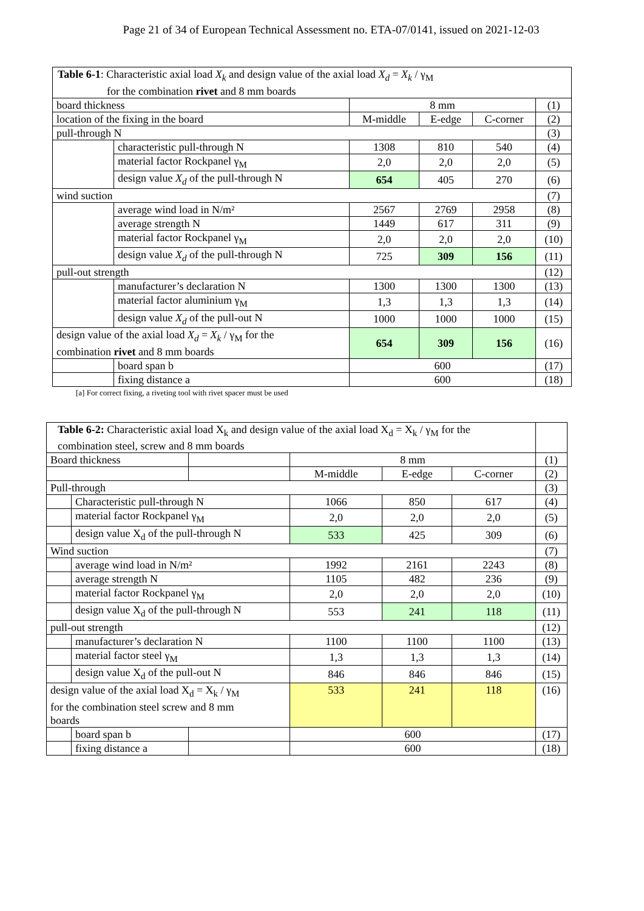Page 21 of 34 of European Technical Assessment no. ETA-07/0141, issued on 2021-12-03
| Table 6-1 : Characteristic axial load X<sub>k</sub> and design value of the axial load X<sub>d</sub> = X<sub>k</sub> / γ<sub>M</sub> for the combination rivet and 8 mm boards | | | | | |
| board thickness | | 8 mm | | | (1) |
| location of the fixing in the board | | M-middle | E-edge | C-corner | (2) |
| pull-through N | | | | | (3) |
| | characteristic pull-through N | 1308 | 810 | 540 | (4) |
| | material factor Rockpanel γ<sub>M</sub> | 2,0 | 2,0 | 2,0 | (5) |
| | design value X<sub>d</sub> of the pull-through N | 654 | 405 | 270 | (6) |
| wind suction | | | | | (7) |
| | average wind load in N/m² | 2567 | 2769 | 2958 | (8) |
| | average strength N | 1449 | 617 | 311 | (9) |
| | material factor Rockpanel γ<sub>M</sub> | 2,0 | 2,0 | 2,0 | (10) |
| | design value X<sub>d</sub> of the pull-through N | 725 | 309 | 156 | (11) |
| pull-out strength | | | | | (12) |
| | manufacturer’s declaration N | 1300 | 1300 | 1300 | (13) |
| | material factor aluminium γ<sub>M</sub> | 1,3 | 1,3 | 1,3 | (14) |
| | design value X<sub>d</sub> of the pull-out N | 1000 | 1000 | 1000 | (15) |
| design value of the axial load X<sub>d</sub> = X<sub>k</sub> / γ<sub>M</sub> for the combination rivet and 8 mm boards | | 654 | 309 | 156 | (16) |
| | board span b | 600 | | | (17) |
| | fixing distance a | 600 | | | (18) |
[a] For correct fixing, a riveting tool with rivet spacer must be used
| Table 6-2: Characteristic axial load X<sub>k</sub> and design value of the axial load X<sub>d</sub> = X<sub>k</sub> / γ<sub>M</sub> for the combination steel, screw and 8 mm boards | | | | | | |
| Board thickness | | | 8 mm | | | (1) |
| | | | M-middle | E-edge | C-corner | (2) |
| Pull-through | | | | | | (3) |
| | Characteristic pull-through N | | 1066 | 850 | 617 | (4) |
| | material factor Rockpanel γ<sub>M</sub> | | 2,0 | 2,0 | 2,0 | (5) |
| | design value X<sub>d</sub> of the pull-through N | | 533 | 425 | 309 | (6) |
| Wind suction | | | | | | (7) |
| | average wind load in N/m² | | 1992 | 2161 | 2243 | (8) |
| | average strength N | | 1105 | 482 | 236 | (9) |
| | material factor Rockpanel γ<sub>M</sub> | | 2,0 | 2,0 | 2,0 | (10) |
| | design value X<sub>d</sub> of the pull-through N | | 553 | 241 | 118 | (11) |
| pull-out strength | | | | | | (12) |
| | manufacturer’s declaration N | | 1100 | 1100 | 1100 | (13) |
| | material factor steel γ<sub>M</sub> | | 1,3 | 1,3 | 1,3 | (14) |
| | design value X<sub>d</sub> of the pull-out N | | 846 | 846 | 846 | (15) |
| design value of the axial load X<sub>d</sub> = X<sub>k</sub> / γ<sub>M</sub> for the combination steel screw and 8 mm boards | | | 533 | 241 | 118 | (16) |
| | board span b | | 600 | | | (17) |
| | fixing distance a | | 600 | | | (18) |